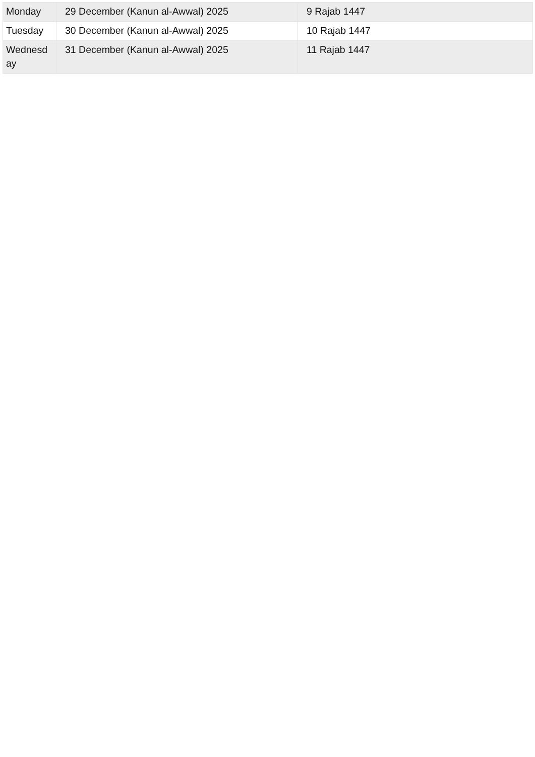| Monday | 29 December (Kanun al-Awwal) 2025 | 9 Rajab 1447 |
| Tuesday | 30 December (Kanun al-Awwal) 2025 | 10 Rajab 1447 |
| Wednesd ay | 31 December (Kanun al-Awwal) 2025 | 11 Rajab 1447 |